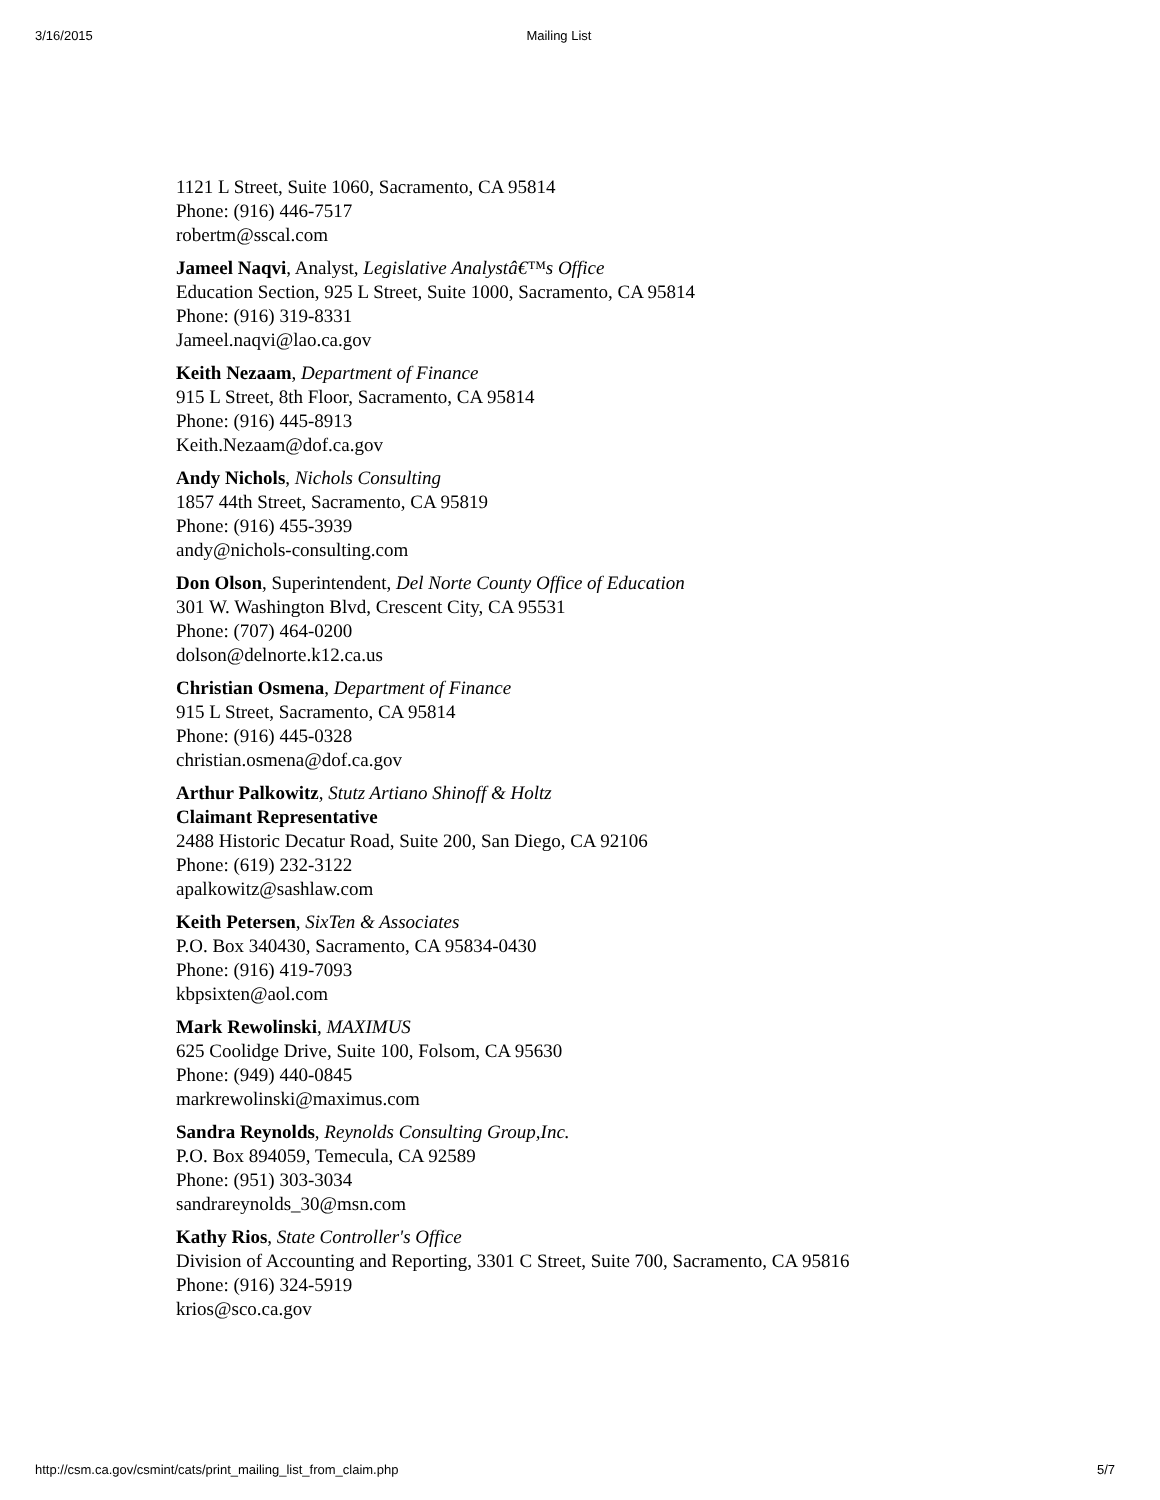3/16/2015 Mailing List
1121 L Street, Suite 1060, Sacramento, CA 95814
Phone: (916) 446-7517
robertm@sscal.com
Jameel Naqvi, Analyst, Legislative Analystâ€™s Office
Education Section, 925 L Street, Suite 1000, Sacramento, CA 95814
Phone: (916) 319-8331
Jameel.naqvi@lao.ca.gov
Keith Nezaam, Department of Finance
915 L Street, 8th Floor, Sacramento, CA 95814
Phone: (916) 445-8913
Keith.Nezaam@dof.ca.gov
Andy Nichols, Nichols Consulting
1857 44th Street, Sacramento, CA 95819
Phone: (916) 455-3939
andy@nichols-consulting.com
Don Olson, Superintendent, Del Norte County Office of Education
301 W. Washington Blvd, Crescent City, CA 95531
Phone: (707) 464-0200
dolson@delnorte.k12.ca.us
Christian Osmena, Department of Finance
915 L Street, Sacramento, CA 95814
Phone: (916) 445-0328
christian.osmena@dof.ca.gov
Arthur Palkowitz, Stutz Artiano Shinoff & Holtz
Claimant Representative
2488 Historic Decatur Road, Suite 200, San Diego, CA 92106
Phone: (619) 232-3122
apalkowitz@sashlaw.com
Keith Petersen, SixTen & Associates
P.O. Box 340430, Sacramento, CA 95834-0430
Phone: (916) 419-7093
kbpsixten@aol.com
Mark Rewolinski, MAXIMUS
625 Coolidge Drive, Suite 100, Folsom, CA 95630
Phone: (949) 440-0845
markrewolinski@maximus.com
Sandra Reynolds, Reynolds Consulting Group,Inc.
P.O. Box 894059, Temecula, CA 92589
Phone: (951) 303-3034
sandrareynolds_30@msn.com
Kathy Rios, State Controller's Office
Division of Accounting and Reporting, 3301 C Street, Suite 700, Sacramento, CA 95816
Phone: (916) 324-5919
krios@sco.ca.gov
http://csm.ca.gov/csmint/cats/print_mailing_list_from_claim.php 5/7